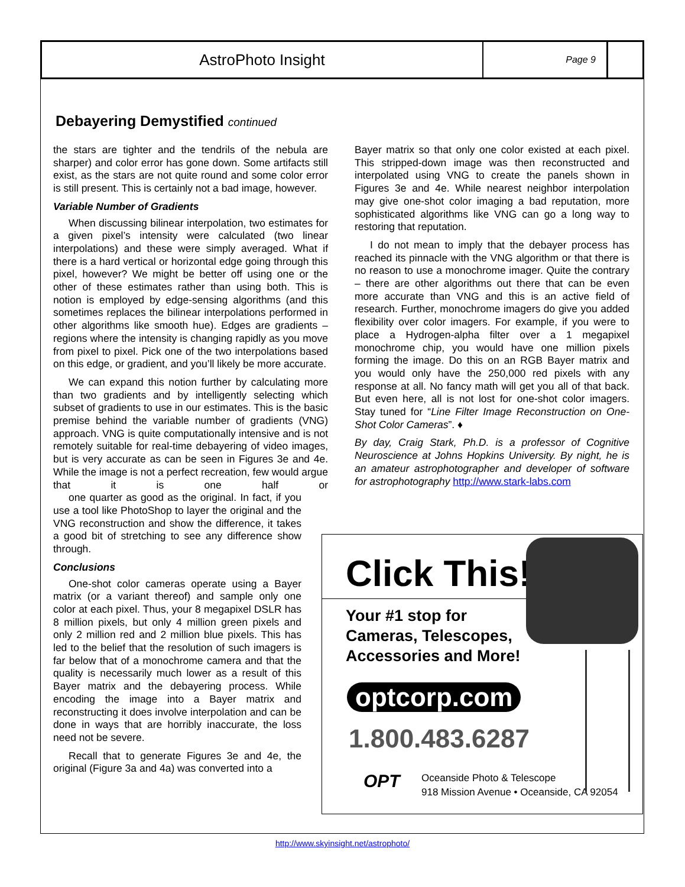AstroPhoto Insight
Page 9
Debayering Demystified continued
the stars are tighter and the tendrils of the nebula are sharper) and color error has gone down. Some artifacts still exist, as the stars are not quite round and some color error is still present. This is certainly not a bad image, however.
Variable Number of Gradients
When discussing bilinear interpolation, two estimates for a given pixel’s intensity were calculated (two linear interpolations) and these were simply averaged. What if there is a hard vertical or horizontal edge going through this pixel, however? We might be better off using one or the other of these estimates rather than using both. This is notion is employed by edge-sensing algorithms (and this sometimes replaces the bilinear interpolations performed in other algorithms like smooth hue). Edges are gradients – regions where the intensity is changing rapidly as you move from pixel to pixel. Pick one of the two interpolations based on this edge, or gradient, and you’ll likely be more accurate.
We can expand this notion further by calculating more than two gradients and by intelligently selecting which subset of gradients to use in our estimates. This is the basic premise behind the variable number of gradients (VNG) approach. VNG is quite computationally intensive and is not remotely suitable for real-time debayering of video images, but is very accurate as can be seen in Figures 3e and 4e. While the image is not a perfect recreation, few would argue that it is one half or one quarter as good as the original. In fact, if you use a tool like PhotoShop to layer the original and the VNG reconstruction and show the difference, it takes a good bit of stretching to see any difference show through.
Conclusions
One-shot color cameras operate using a Bayer matrix (or a variant thereof) and sample only one color at each pixel. Thus, your 8 megapixel DSLR has 8 million pixels, but only 4 million green pixels and only 2 million red and 2 million blue pixels. This has led to the belief that the resolution of such imagers is far below that of a monochrome camera and that the quality is necessarily much lower as a result of this Bayer matrix and the debayering process. While encoding the image into a Bayer matrix and reconstructing it does involve interpolation and can be done in ways that are horribly inaccurate, the loss need not be severe.
Recall that to generate Figures 3e and 4e, the original (Figure 3a and 4a) was converted into a
Bayer matrix so that only one color existed at each pixel. This stripped-down image was then reconstructed and interpolated using VNG to create the panels shown in Figures 3e and 4e. While nearest neighbor interpolation may give one-shot color imaging a bad reputation, more sophisticated algorithms like VNG can go a long way to restoring that reputation.
I do not mean to imply that the debayer process has reached its pinnacle with the VNG algorithm or that there is no reason to use a monochrome imager. Quite the contrary – there are other algorithms out there that can be even more accurate than VNG and this is an active field of research. Further, monochrome imagers do give you added flexibility over color imagers. For example, if you were to place a Hydrogen-alpha filter over a 1 megapixel monochrome chip, you would have one million pixels forming the image. Do this on an RGB Bayer matrix and you would only have the 250,000 red pixels with any response at all. No fancy math will get you all of that back. But even here, all is not lost for one-shot color imagers. Stay tuned for “Line Filter Image Reconstruction on One-Shot Color Cameras”. ♦
By day, Craig Stark, Ph.D. is a professor of Cognitive Neuroscience at Johns Hopkins University. By night, he is an amateur astrophotographer and developer of software for astrophotography http://www.stark-labs.com
Click This!
Your #1 stop for
Cameras, Telescopes,
Accessories and More!
optcorp.com
1.800.483.6287
OPT
Oceanside Photo & Telescope
918 Mission Avenue • Oceanside, CA 92054
http://www.skyinsight.net/astrophoto/